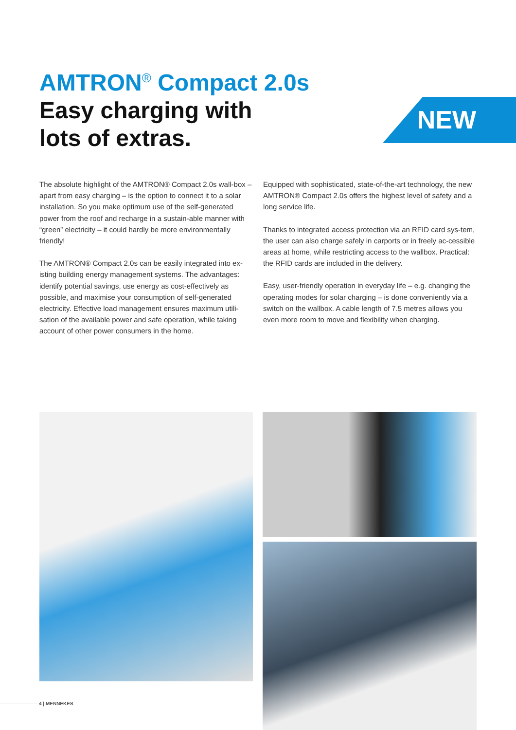AMTRON<sup>®</sup> Compact 2.0s
Easy charging with
lots of extras.
NEW
The absolute highlight of the AMTRON® Compact 2.0s wall-box – apart from easy charging – is the option to connect it to a solar installation. So you make optimum use of the self-generated power from the roof and recharge in a sustain-able manner with “green” electricity – it could hardly be more environmentally friendly!
The AMTRON® Compact 2.0s can be easily integrated into ex-isting building energy management systems. The advantages: identify potential savings, use energy as cost-effectively as possible, and maximise your consumption of self-generated electricity. Effective load management ensures maximum utili-sation of the available power and safe operation, while taking account of other power consumers in the home.
Equipped with sophisticated, state-of-the-art technology, the new AMTRON® Compact 2.0s offers the highest level of safety and a long service life.
Thanks to integrated access protection via an RFID card sys-tem, the user can also charge safely in carports or in freely ac-cessible areas at home, while restricting access to the wallbox. Practical: the RFID cards are included in the delivery.
Easy, user-friendly operation in everyday life – e.g. changing the operating modes for solar charging – is done conveniently via a switch on the wallbox. A cable length of 7.5 metres allows you even more room to move and flexibility when charging.
4 | MENNEKES